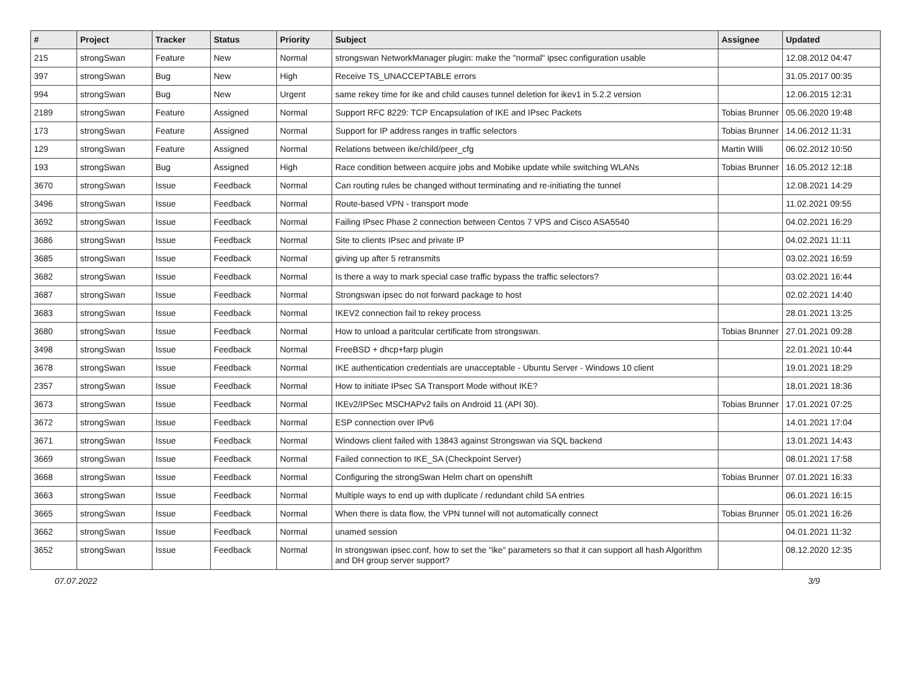| # | Project | Tracker | Status | Priority | Subject | Assignee | Updated |
| --- | --- | --- | --- | --- | --- | --- | --- |
| 215 | strongSwan | Feature | New | Normal | strongswan NetworkManager plugin: make the "normal" ipsec configuration usable | | 12.08.2012 04:47 |
| 397 | strongSwan | Bug | New | High | Receive TS_UNACCEPTABLE errors | | 31.05.2017 00:35 |
| 994 | strongSwan | Bug | New | Urgent | same rekey time for ike and child causes tunnel deletion for ikev1 in 5.2.2 version | | 12.06.2015 12:31 |
| 2189 | strongSwan | Feature | Assigned | Normal | Support RFC 8229: TCP Encapsulation of IKE and IPsec Packets | Tobias Brunner | 05.06.2020 19:48 |
| 173 | strongSwan | Feature | Assigned | Normal | Support for IP address ranges in traffic selectors | Tobias Brunner | 14.06.2012 11:31 |
| 129 | strongSwan | Feature | Assigned | Normal | Relations between ike/child/peer_cfg | Martin Willi | 06.02.2012 10:50 |
| 193 | strongSwan | Bug | Assigned | High | Race condition between acquire jobs and Mobike update while switching WLANs | Tobias Brunner | 16.05.2012 12:18 |
| 3670 | strongSwan | Issue | Feedback | Normal | Can routing rules be changed without terminating and re-initiating the tunnel | | 12.08.2021 14:29 |
| 3496 | strongSwan | Issue | Feedback | Normal | Route-based VPN - transport mode | | 11.02.2021 09:55 |
| 3692 | strongSwan | Issue | Feedback | Normal | Failing IPsec Phase 2 connection between Centos 7 VPS and Cisco ASA5540 | | 04.02.2021 16:29 |
| 3686 | strongSwan | Issue | Feedback | Normal | Site to clients IPsec and private IP | | 04.02.2021 11:11 |
| 3685 | strongSwan | Issue | Feedback | Normal | giving up after 5 retransmits | | 03.02.2021 16:59 |
| 3682 | strongSwan | Issue | Feedback | Normal | Is there a way to mark special case traffic bypass the traffic selectors? | | 03.02.2021 16:44 |
| 3687 | strongSwan | Issue | Feedback | Normal | Strongswan ipsec do not forward package to host | | 02.02.2021 14:40 |
| 3683 | strongSwan | Issue | Feedback | Normal | IKEV2 connection fail to rekey process | | 28.01.2021 13:25 |
| 3680 | strongSwan | Issue | Feedback | Normal | How to unload a paritcular certificate from strongswan. | Tobias Brunner | 27.01.2021 09:28 |
| 3498 | strongSwan | Issue | Feedback | Normal | FreeBSD + dhcp+farp plugin | | 22.01.2021 10:44 |
| 3678 | strongSwan | Issue | Feedback | Normal | IKE authentication credentials are unacceptable - Ubuntu Server - Windows 10 client | | 19.01.2021 18:29 |
| 2357 | strongSwan | Issue | Feedback | Normal | How to initiate IPsec SA Transport Mode without IKE? | | 18.01.2021 18:36 |
| 3673 | strongSwan | Issue | Feedback | Normal | IKEv2/IPSec MSCHAPv2 fails on Android 11 (API 30). | Tobias Brunner | 17.01.2021 07:25 |
| 3672 | strongSwan | Issue | Feedback | Normal | ESP connection over IPv6 | | 14.01.2021 17:04 |
| 3671 | strongSwan | Issue | Feedback | Normal | Windows client failed with 13843 against Strongswan via SQL backend | | 13.01.2021 14:43 |
| 3669 | strongSwan | Issue | Feedback | Normal | Failed connection to IKE_SA (Checkpoint Server) | | 08.01.2021 17:58 |
| 3668 | strongSwan | Issue | Feedback | Normal | Configuring the strongSwan Helm chart on openshift | Tobias Brunner | 07.01.2021 16:33 |
| 3663 | strongSwan | Issue | Feedback | Normal | Multiple ways to end up with duplicate / redundant child SA entries | | 06.01.2021 16:15 |
| 3665 | strongSwan | Issue | Feedback | Normal | When there is data flow, the VPN tunnel will not automatically connect | Tobias Brunner | 05.01.2021 16:26 |
| 3662 | strongSwan | Issue | Feedback | Normal | unamed session | | 04.01.2021 11:32 |
| 3652 | strongSwan | Issue | Feedback | Normal | In strongswan ipsec.conf, how to set the "ike" parameters so that it can support all hash Algorithm and DH group server support? | | 08.12.2020 12:35 |
07.07.2022 3/9